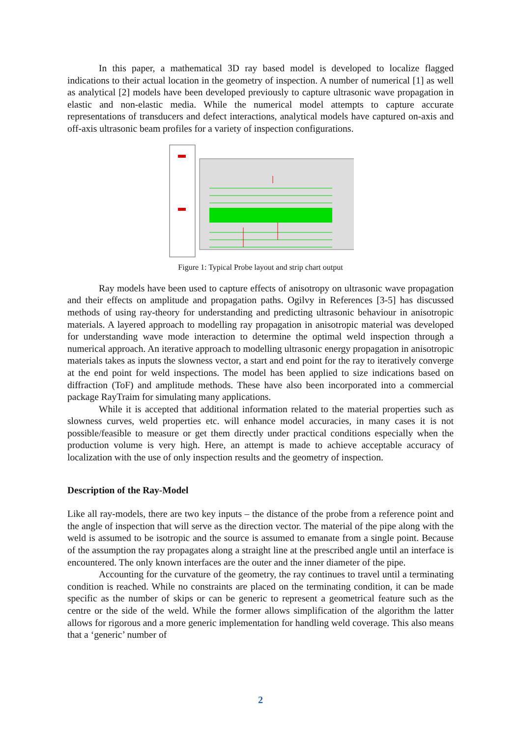In this paper, a mathematical 3D ray based model is developed to localize flagged indications to their actual location in the geometry of inspection. A number of numerical [1] as well as analytical [2] models have been developed previously to capture ultrasonic wave propagation in elastic and non-elastic media. While the numerical model attempts to capture accurate representations of transducers and defect interactions, analytical models have captured on-axis and off-axis ultrasonic beam profiles for a variety of inspection configurations.
Figure 1: Typical Probe layout and strip chart output
Ray models have been used to capture effects of anisotropy on ultrasonic wave propagation and their effects on amplitude and propagation paths. Ogilvy in References [3-5] has discussed methods of using ray-theory for understanding and predicting ultrasonic behaviour in anisotropic materials. A layered approach to modelling ray propagation in anisotropic material was developed for understanding wave mode interaction to determine the optimal weld inspection through a numerical approach. An iterative approach to modelling ultrasonic energy propagation in anisotropic materials takes as inputs the slowness vector, a start and end point for the ray to iteratively converge at the end point for weld inspections. The model has been applied to size indications based on diffraction (ToF) and amplitude methods. These have also been incorporated into a commercial package RayTraim for simulating many applications.
While it is accepted that additional information related to the material properties such as slowness curves, weld properties etc. will enhance model accuracies, in many cases it is not possible/feasible to measure or get them directly under practical conditions especially when the production volume is very high. Here, an attempt is made to achieve acceptable accuracy of localization with the use of only inspection results and the geometry of inspection.
Description of the Ray-Model
Like all ray-models, there are two key inputs – the distance of the probe from a reference point and the angle of inspection that will serve as the direction vector. The material of the pipe along with the weld is assumed to be isotropic and the source is assumed to emanate from a single point. Because of the assumption the ray propagates along a straight line at the prescribed angle until an interface is encountered. The only known interfaces are the outer and the inner diameter of the pipe.
Accounting for the curvature of the geometry, the ray continues to travel until a terminating condition is reached. While no constraints are placed on the terminating condition, it can be made specific as the number of skips or can be generic to represent a geometrical feature such as the centre or the side of the weld. While the former allows simplification of the algorithm the latter allows for rigorous and a more generic implementation for handling weld coverage. This also means that a ‘generic’ number of
2